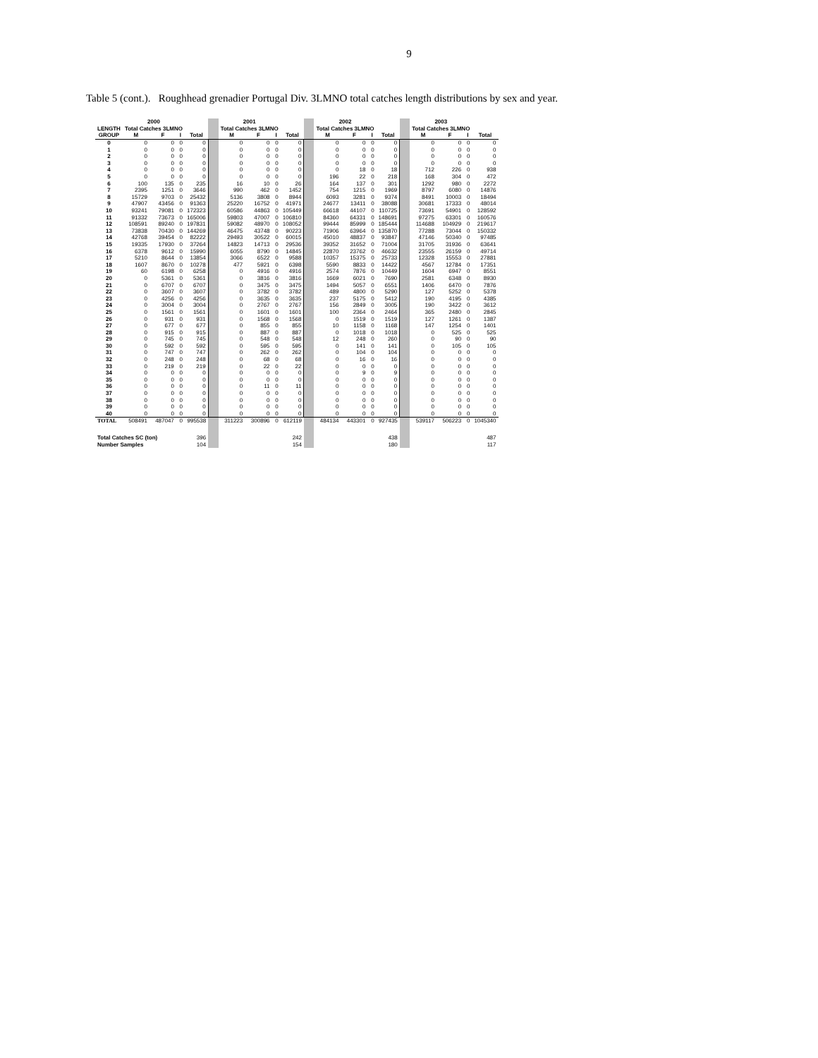9
Table 5 (cont.). Roughhead grenadier Portugal Div. 3LMNO total catches length distributions by sex and year.
| | 2000 | | | | | 2001 | | | | | 2002 | | | | | 2003 | | | |
| LENGTH | Total Catches 3LMNO | | | | | Total Catches 3LMNO | | | | | Total Catches 3LMNO | | | | | Total Catches 3LMNO | | | |
| GROUP | M | F | I | Total | | M | F | I | Total | | M | F | I | Total | | M | F | I | Total |
| 0 | 0 | 0 | 0 | 0 | | 0 | 0 | 0 | 0 | | 0 | 0 | 0 | 0 | | 0 | 0 | 0 | 0 |
| 1 | 0 | 0 | 0 | 0 | | 0 | 0 | 0 | 0 | | 0 | 0 | 0 | 0 | | 0 | 0 | 0 | 0 |
| 2 | 0 | 0 | 0 | 0 | | 0 | 0 | 0 | 0 | | 0 | 0 | 0 | 0 | | 0 | 0 | 0 | 0 |
| 3 | 0 | 0 | 0 | 0 | | 0 | 0 | 0 | 0 | | 0 | 0 | 0 | 0 | | 0 | 0 | 0 | 0 |
| 4 | 0 | 0 | 0 | 0 | | 0 | 0 | 0 | 0 | | 0 | 18 | 0 | 18 | | 712 | 226 | 0 | 938 |
| 5 | 0 | 0 | 0 | 0 | | 0 | 0 | 0 | 0 | | 196 | 22 | 0 | 218 | | 168 | 304 | 0 | 472 |
| 6 | 100 | 135 | 0 | 235 | | 16 | 10 | 0 | 26 | | 164 | 137 | 0 | 301 | | 1292 | 980 | 0 | 2272 |
| 7 | 2395 | 1251 | 0 | 3646 | | 990 | 462 | 0 | 1452 | | 754 | 1215 | 0 | 1969 | | 8797 | 6080 | 0 | 14876 |
| 8 | 15729 | 9703 | 0 | 25432 | | 5136 | 3808 | 0 | 8944 | | 6093 | 3281 | 0 | 9374 | | 8491 | 10003 | 0 | 18494 |
| 9 | 47907 | 43456 | 0 | 91363 | | 25220 | 16752 | 0 | 41971 | | 24677 | 13411 | 0 | 38088 | | 30681 | 17333 | 0 | 48014 |
| 10 | 93241 | 79081 | 0 | 172323 | | 60586 | 44863 | 0 | 105449 | | 66618 | 44107 | 0 | 110725 | | 73691 | 54901 | 0 | 128592 |
| 11 | 91332 | 73673 | 0 | 165006 | | 59803 | 47007 | 0 | 106810 | | 84360 | 64331 | 0 | 148691 | | 97275 | 63301 | 0 | 160576 |
| 12 | 108591 | 89240 | 0 | 197831 | | 59082 | 48970 | 0 | 108052 | | 99444 | 85999 | 0 | 185444 | | 114688 | 104929 | 0 | 219617 |
| 13 | 73838 | 70430 | 0 | 144269 | | 46475 | 43748 | 0 | 90223 | | 71906 | 63964 | 0 | 135870 | | 77288 | 73044 | 0 | 150332 |
| 14 | 42768 | 39454 | 0 | 82222 | | 29493 | 30522 | 0 | 60015 | | 45010 | 48837 | 0 | 93847 | | 47146 | 50340 | 0 | 97485 |
| 15 | 19335 | 17930 | 0 | 37264 | | 14823 | 14713 | 0 | 29536 | | 39352 | 31652 | 0 | 71004 | | 31705 | 31936 | 0 | 63641 |
| 16 | 6378 | 9612 | 0 | 15990 | | 6055 | 8790 | 0 | 14845 | | 22870 | 23762 | 0 | 46632 | | 23555 | 26159 | 0 | 49714 |
| 17 | 5210 | 8644 | 0 | 13854 | | 3066 | 6522 | 0 | 9588 | | 10357 | 15375 | 0 | 25733 | | 12328 | 15553 | 0 | 27881 |
| 18 | 1607 | 8670 | 0 | 10278 | | 477 | 5921 | 0 | 6398 | | 5590 | 8833 | 0 | 14422 | | 4567 | 12784 | 0 | 17351 |
| 19 | 60 | 6198 | 0 | 6258 | | 0 | 4916 | 0 | 4916 | | 2574 | 7876 | 0 | 10449 | | 1604 | 6947 | 0 | 8551 |
| 20 | 0 | 5361 | 0 | 5361 | | 0 | 3816 | 0 | 3816 | | 1669 | 6021 | 0 | 7690 | | 2581 | 6348 | 0 | 8930 |
| 21 | 0 | 6707 | 0 | 6707 | | 0 | 3475 | 0 | 3475 | | 1494 | 5057 | 0 | 6551 | | 1406 | 6470 | 0 | 7876 |
| 22 | 0 | 3607 | 0 | 3607 | | 0 | 3782 | 0 | 3782 | | 489 | 4800 | 0 | 5290 | | 127 | 5252 | 0 | 5378 |
| 23 | 0 | 4256 | 0 | 4256 | | 0 | 3635 | 0 | 3635 | | 237 | 5175 | 0 | 5412 | | 190 | 4195 | 0 | 4385 |
| 24 | 0 | 3004 | 0 | 3004 | | 0 | 2767 | 0 | 2767 | | 156 | 2849 | 0 | 3005 | | 190 | 3422 | 0 | 3612 |
| 25 | 0 | 1561 | 0 | 1561 | | 0 | 1601 | 0 | 1601 | | 100 | 2364 | 0 | 2464 | | 365 | 2480 | 0 | 2845 |
| 26 | 0 | 931 | 0 | 931 | | 0 | 1568 | 0 | 1568 | | 0 | 1519 | 0 | 1519 | | 127 | 1261 | 0 | 1387 |
| 27 | 0 | 677 | 0 | 677 | | 0 | 855 | 0 | 855 | | 10 | 1158 | 0 | 1168 | | 147 | 1254 | 0 | 1401 |
| 28 | 0 | 915 | 0 | 915 | | 0 | 887 | 0 | 887 | | 0 | 1018 | 0 | 1018 | | 0 | 525 | 0 | 525 |
| 29 | 0 | 745 | 0 | 745 | | 0 | 548 | 0 | 548 | | 12 | 248 | 0 | 260 | | 0 | 90 | 0 | 90 |
| 30 | 0 | 592 | 0 | 592 | | 0 | 595 | 0 | 595 | | 0 | 141 | 0 | 141 | | 0 | 105 | 0 | 105 |
| 31 | 0 | 747 | 0 | 747 | | 0 | 262 | 0 | 262 | | 0 | 104 | 0 | 104 | | 0 | 0 | 0 | 0 |
| 32 | 0 | 248 | 0 | 248 | | 0 | 68 | 0 | 68 | | 0 | 16 | 0 | 16 | | 0 | 0 | 0 | 0 |
| 33 | 0 | 219 | 0 | 219 | | 0 | 22 | 0 | 22 | | 0 | 0 | 0 | 0 | | 0 | 0 | 0 | 0 |
| 34 | 0 | 0 | 0 | 0 | | 0 | 0 | 0 | 0 | | 0 | 9 | 0 | 9 | | 0 | 0 | 0 | 0 |
| 35 | 0 | 0 | 0 | 0 | | 0 | 0 | 0 | 0 | | 0 | 0 | 0 | 0 | | 0 | 0 | 0 | 0 |
| 36 | 0 | 0 | 0 | 0 | | 0 | 11 | 0 | 11 | | 0 | 0 | 0 | 0 | | 0 | 0 | 0 | 0 |
| 37 | 0 | 0 | 0 | 0 | | 0 | 0 | 0 | 0 | | 0 | 0 | 0 | 0 | | 0 | 0 | 0 | 0 |
| 38 | 0 | 0 | 0 | 0 | | 0 | 0 | 0 | 0 | | 0 | 0 | 0 | 0 | | 0 | 0 | 0 | 0 |
| 39 | 0 | 0 | 0 | 0 | | 0 | 0 | 0 | 0 | | 0 | 0 | 0 | 0 | | 0 | 0 | 0 | 0 |
| 40 | 0 | 0 | 0 | 0 | | 0 | 0 | 0 | 0 | | 0 | 0 | 0 | 0 | | 0 | 0 | 0 | 0 |
| TOTAL | 508491 | 487047 | 0 | 995538 | | 311223 | 300896 | 0 | 612119 | | 484134 | 443301 | 0 | 927435 | | 539117 | 506223 | 0 | 1045340 |
| Total Catches SC (ton) | | | | 396 | | | | | 242 | | | | | 438 | | | | | 487 |
| Number Samples | | | | 104 | | | | | 154 | | | | | 180 | | | | | 117 |